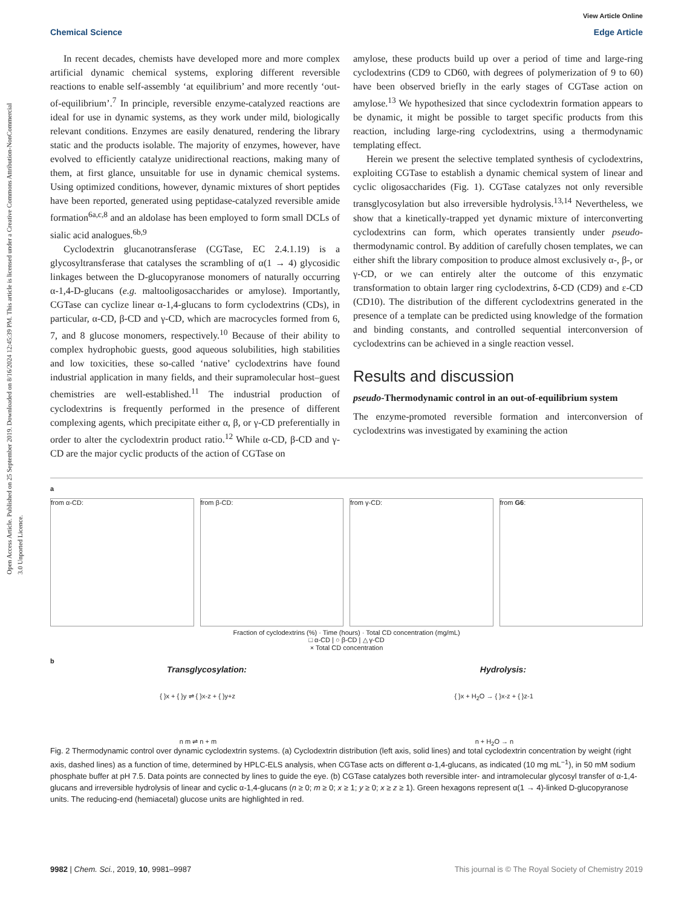Open Access Article. Published on 25 September 2019. Downloaded on 8/16/2024 12:45:39 PM. This article is licensed under a Creative Commons Attribution-NonCommercial 3.0 Unported Licence.
View Article Online
Chemical Science Edge Article
In recent decades, chemists have developed more and more complex artificial dynamic chemical systems, exploring different reversible reactions to enable self-assembly ‘at equilibrium’ and more recently ‘out-of-equilibrium’.<sup>7</sup> In principle, reversible enzyme-catalyzed reactions are ideal for use in dynamic systems, as they work under mild, biologically relevant conditions. Enzymes are easily denatured, rendering the library static and the products isolable. The majority of enzymes, however, have evolved to efficiently catalyze unidirectional reactions, making many of them, at first glance, unsuitable for use in dynamic chemical systems. Using optimized conditions, however, dynamic mixtures of short peptides have been reported, generated using peptidase-catalyzed reversible amide formation<sup>6a,c,8</sup> and an aldolase has been employed to form small DCLs of sialic acid analogues.<sup>6b,9</sup>
Cyclodextrin glucanotransferase (CGTase, EC 2.4.1.19) is a glycosyltransferase that catalyses the scrambling of α(1 → 4) glycosidic linkages between the D-glucopyranose monomers of naturally occurring α-1,4-D-glucans (e.g. maltooligosaccharides or amylose). Importantly, CGTase can cyclize linear α-1,4-glucans to form cyclodextrins (CDs), in particular, α-CD, β-CD and γ-CD, which are macrocycles formed from 6, 7, and 8 glucose monomers, respectively.<sup>10</sup> Because of their ability to complex hydrophobic guests, good aqueous solubilities, high stabilities and low toxicities, these so-called ‘native’ cyclodextrins have found industrial application in many fields, and their supramolecular host–guest chemistries are well-established.<sup>11</sup> The industrial production of cyclodextrins is frequently performed in the presence of different complexing agents, which precipitate either α, β, or γ-CD preferentially in order to alter the cyclodextrin product ratio.<sup>12</sup> While α-CD, β-CD and γ-CD are the major cyclic products of the action of CGTase on
amylose, these products build up over a period of time and large-ring cyclodextrins (CD9 to CD60, with degrees of polymerization of 9 to 60) have been observed briefly in the early stages of CGTase action on amylose.<sup>13</sup> We hypothesized that since cyclodextrin formation appears to be dynamic, it might be possible to target specific products from this reaction, including large-ring cyclodextrins, using a thermodynamic templating effect.
Herein we present the selective templated synthesis of cyclodextrins, exploiting CGTase to establish a dynamic chemical system of linear and cyclic oligosaccharides (Fig. 1). CGTase catalyzes not only reversible transglycosylation but also irreversible hydrolysis.<sup>13,14</sup> Nevertheless, we show that a kinetically-trapped yet dynamic mixture of interconverting cyclodextrins can form, which operates transiently under pseudo-thermodynamic control. By addition of carefully chosen templates, we can either shift the library composition to produce almost exclusively α-, β-, or γ-CD, or we can entirely alter the outcome of this enzymatic transformation to obtain larger ring cyclodextrins, δ-CD (CD9) and ε-CD (CD10). The distribution of the different cyclodextrins generated in the presence of a template can be predicted using knowledge of the formation and binding constants, and controlled sequential interconversion of cyclodextrins can be achieved in a single reaction vessel.
Results and discussion
pseudo-Thermodynamic control in an out-of-equilibrium system
The enzyme-promoted reversible formation and interconversion of cyclodextrins was investigated by examining the action
a
from α-CD: from β-CD: from γ-CD: from G6:
Fraction of cyclodextrins (%) · Time (hours) · Total CD concentration (mg/mL)
□ α-CD | ○ β-CD | △ γ-CD
× Total CD concentration
b
Transglycosylation: Hydrolysis:
{ }x + { }y ⇌ { }x-z + { }y+z { }x + H<sub>2</sub>O → { }x-z + { }z-1
n m ⇌ n + m n + H<sub>2</sub>O → n
Fig. 2 Thermodynamic control over dynamic cyclodextrin systems. (a) Cyclodextrin distribution (left axis, solid lines) and total cyclodextrin concentration by weight (right axis, dashed lines) as a function of time, determined by HPLC-ELS analysis, when CGTase acts on different α-1,4-glucans, as indicated (10 mg mL<sup>−1</sup>), in 50 mM sodium phosphate buffer at pH 7.5. Data points are connected by lines to guide the eye. (b) CGTase catalyzes both reversible inter- and intramolecular glycosyl transfer of α-1,4-glucans and irreversible hydrolysis of linear and cyclic α-1,4-glucans (n ≥ 0; m ≥ 0; x ≥ 1; y ≥ 0; x ≥ z ≥ 1). Green hexagons represent α(1 → 4)-linked D-glucopyranose units. The reducing-end (hemiacetal) glucose units are highlighted in red.
9982 | Chem. Sci., 2019, 10, 9981–9987 This journal is © The Royal Society of Chemistry 2019